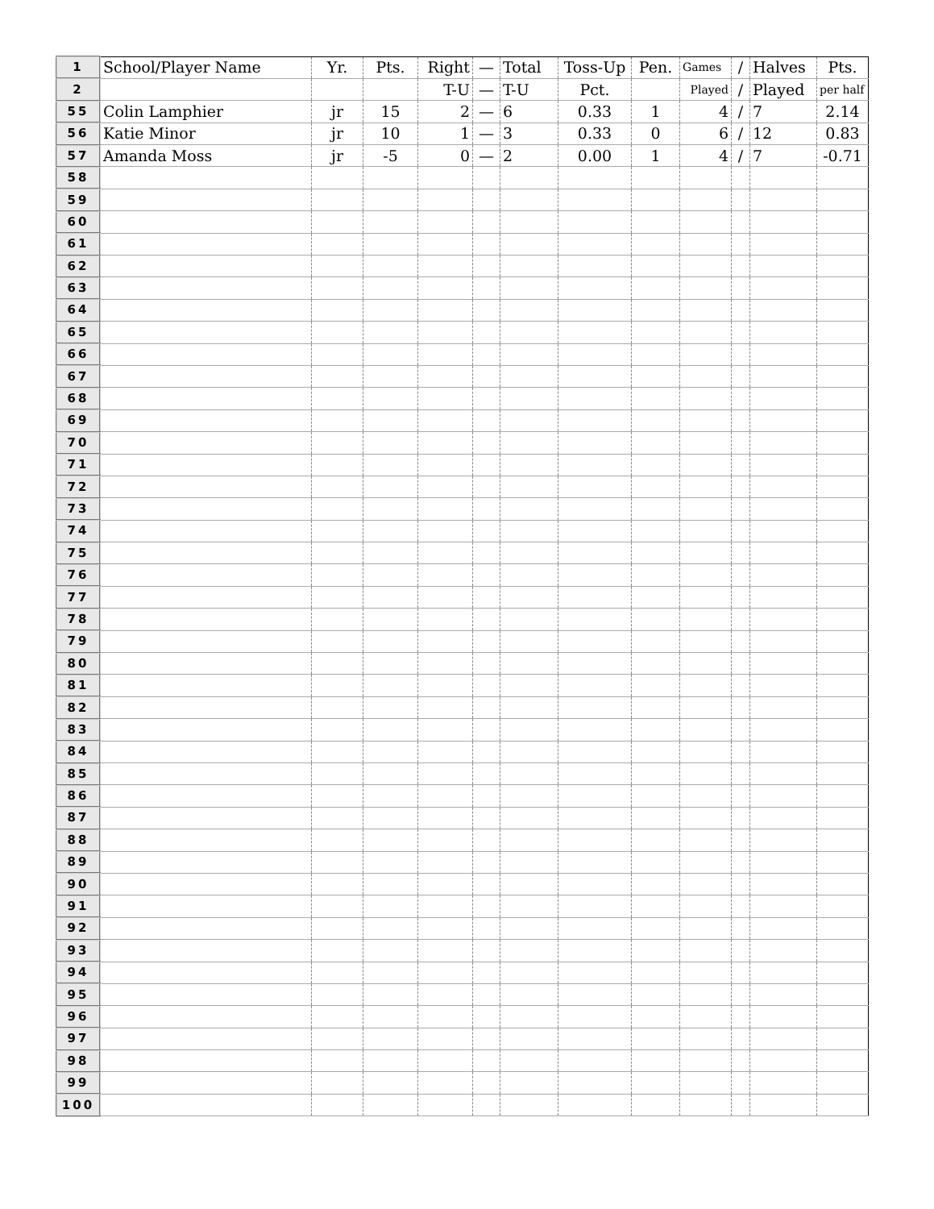| 1 | School/Player Name | Yr. | Pts. | Right | — | Total | Toss-Up | Pen. | Games | / | Halves | Pts. |
| 2 | | | | T-U | — | T-U | Pct. | | Played | / | Played | per half |
| 55 | Colin Lamphier | jr | 15 | 2 | — | 6 | 0.33 | 1 | 4 | / | 7 | 2.14 |
| 56 | Katie Minor | jr | 10 | 1 | — | 3 | 0.33 | 0 | 6 | / | 12 | 0.83 |
| 57 | Amanda Moss | jr | -5 | 0 | — | 2 | 0.00 | 1 | 4 | / | 7 | -0.71 |
| 58 | | | | | | | | | | | | |
| 59 | | | | | | | | | | | | |
| 60 | | | | | | | | | | | | |
| 61 | | | | | | | | | | | | |
| 62 | | | | | | | | | | | | |
| 63 | | | | | | | | | | | | |
| 64 | | | | | | | | | | | | |
| 65 | | | | | | | | | | | | |
| 66 | | | | | | | | | | | | |
| 67 | | | | | | | | | | | | |
| 68 | | | | | | | | | | | | |
| 69 | | | | | | | | | | | | |
| 70 | | | | | | | | | | | | |
| 71 | | | | | | | | | | | | |
| 72 | | | | | | | | | | | | |
| 73 | | | | | | | | | | | | |
| 74 | | | | | | | | | | | | |
| 75 | | | | | | | | | | | | |
| 76 | | | | | | | | | | | | |
| 77 | | | | | | | | | | | | |
| 78 | | | | | | | | | | | | |
| 79 | | | | | | | | | | | | |
| 80 | | | | | | | | | | | | |
| 81 | | | | | | | | | | | | |
| 82 | | | | | | | | | | | | |
| 83 | | | | | | | | | | | | |
| 84 | | | | | | | | | | | | |
| 85 | | | | | | | | | | | | |
| 86 | | | | | | | | | | | | |
| 87 | | | | | | | | | | | | |
| 88 | | | | | | | | | | | | |
| 89 | | | | | | | | | | | | |
| 90 | | | | | | | | | | | | |
| 91 | | | | | | | | | | | | |
| 92 | | | | | | | | | | | | |
| 93 | | | | | | | | | | | | |
| 94 | | | | | | | | | | | | |
| 95 | | | | | | | | | | | | |
| 96 | | | | | | | | | | | | |
| 97 | | | | | | | | | | | | |
| 98 | | | | | | | | | | | | |
| 99 | | | | | | | | | | | | |
| 100 | | | | | | | | | | | | |